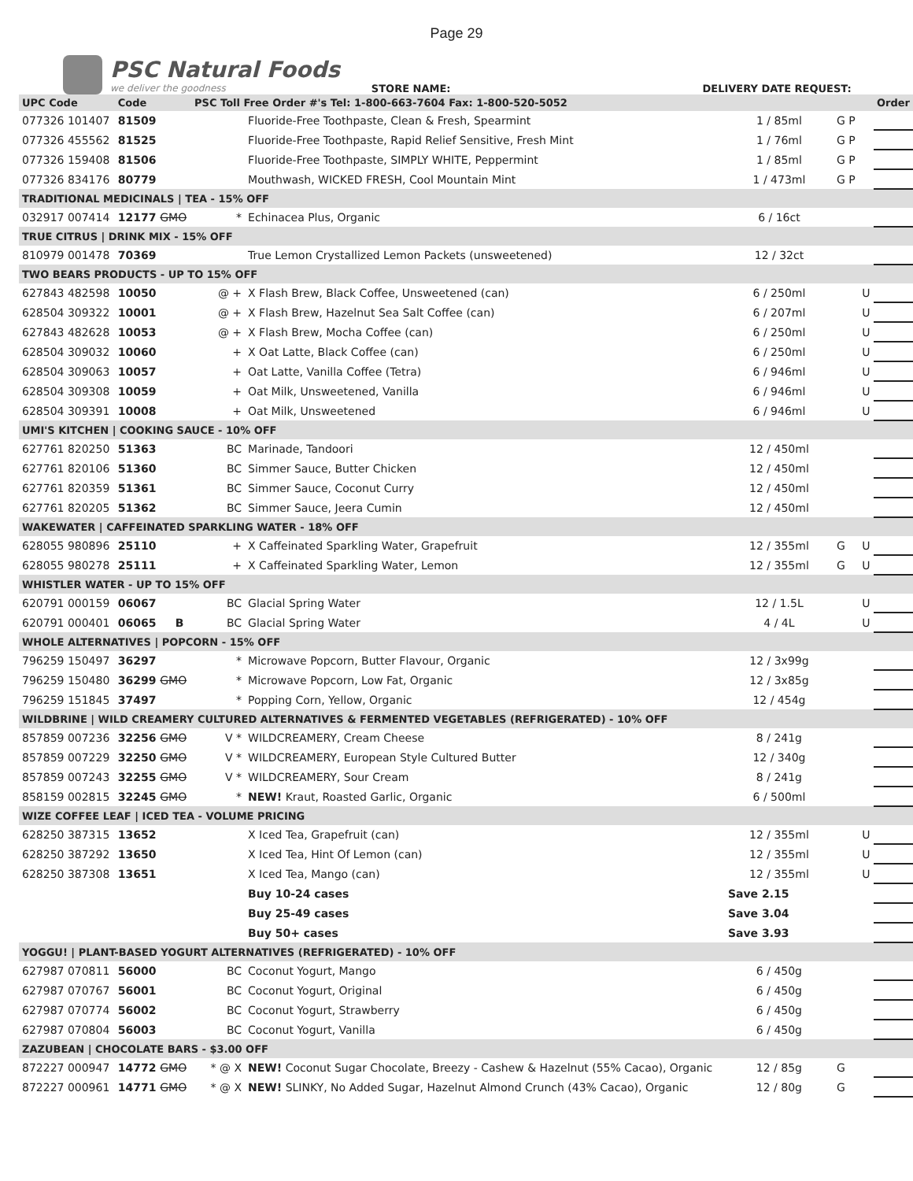Page 29
PSC Natural Foods
we deliver the goodness
STORE NAME: DELIVERY DATE REQUEST:
| UPC Code | Code | PSC Toll Free Order #'s Tel: 1-800-663-7604 Fax: 1-800-520-5052 | | | | | Order |
| --- | --- | --- | --- | --- | --- | --- | --- |
| 077326 101407 | 81509 | | Fluoride-Free Toothpaste, Clean & Fresh, Spearmint | 1 / 85ml | G P | | |
| 077326 455562 | 81525 | | Fluoride-Free Toothpaste, Rapid Relief Sensitive, Fresh Mint | 1 / 76ml | G P | | |
| 077326 159408 | 81506 | | Fluoride-Free Toothpaste, SIMPLY WHITE, Peppermint | 1 / 85ml | G P | | |
| 077326 834176 | 80779 | | Mouthwash, WICKED FRESH, Cool Mountain Mint | 1 / 473ml | G P | | |
| TRADITIONAL MEDICINALS / TEA - 15% OFF | | | | | | | |
| 032917 007414 | 12177 GMO | * | Echinacea Plus, Organic | 6 / 16ct | | | |
| TRUE CITRUS / DRINK MIX - 15% OFF | | | | | | | |
| 810979 001478 | 70369 | | True Lemon Crystallized Lemon Packets (unsweetened) | 12 / 32ct | | | |
| TWO BEARS PRODUCTS - UP TO 15% OFF | | | | | | | |
| 627843 482598 | 10050 | @ + | X Flash Brew, Black Coffee, Unsweetened (can) | 6 / 250ml | | U | |
| 628504 309322 | 10001 | @ + | X Flash Brew, Hazelnut Sea Salt Coffee (can) | 6 / 207ml | | U | |
| 627843 482628 | 10053 | @ + | X Flash Brew, Mocha Coffee (can) | 6 / 250ml | | U | |
| 628504 309032 | 10060 | + | X Oat Latte, Black Coffee (can) | 6 / 250ml | | U | |
| 628504 309063 | 10057 | + | Oat Latte, Vanilla Coffee (Tetra) | 6 / 946ml | | U | |
| 628504 309308 | 10059 | + | Oat Milk, Unsweetened, Vanilla | 6 / 946ml | | U | |
| 628504 309391 | 10008 | + | Oat Milk, Unsweetened | 6 / 946ml | | U | |
| UMI'S KITCHEN / COOKING SAUCE - 10% OFF | | | | | | | |
| 627761 820250 | 51363 | BC | Marinade, Tandoori | 12 / 450ml | | | |
| 627761 820106 | 51360 | BC | Simmer Sauce, Butter Chicken | 12 / 450ml | | | |
| 627761 820359 | 51361 | BC | Simmer Sauce, Coconut Curry | 12 / 450ml | | | |
| 627761 820205 | 51362 | BC | Simmer Sauce, Jeera Cumin | 12 / 450ml | | | |
| WAKEWATER / CAFFEINATED SPARKLING WATER - 18% OFF | | | | | | | |
| 628055 980896 | 25110 | + | X Caffeinated Sparkling Water, Grapefruit | 12 / 355ml | G | U | |
| 628055 980278 | 25111 | + | X Caffeinated Sparkling Water, Lemon | 12 / 355ml | G | U | |
| WHISTLER WATER - UP TO 15% OFF | | | | | | | |
| 620791 000159 | 06067 | BC | Glacial Spring Water | 12 / 1.5L | | U | |
| 620791 000401 | 06065 B | BC | Glacial Spring Water | 4 / 4L | | U | |
| WHOLE ALTERNATIVES / POPCORN - 15% OFF | | | | | | | |
| 796259 150497 | 36297 | * | Microwave Popcorn, Butter Flavour, Organic | 12 / 3x99g | | | |
| 796259 150480 | 36299 GMO | * | Microwave Popcorn, Low Fat, Organic | 12 / 3x85g | | | |
| 796259 151845 | 37497 | * | Popping Corn, Yellow, Organic | 12 / 454g | | | |
| WILDBRINE / WILD CREAMERY CULTURED ALTERNATIVES & FERMENTED VEGETABLES (REFRIGERATED) - 10% OFF | | | | | | | |
| 857859 007236 | 32256 GMO | V * | WILDCREAMERY, Cream Cheese | 8 / 241g | | | |
| 857859 007229 | 32250 GMO | V * | WILDCREAMERY, European Style Cultured Butter | 12 / 340g | | | |
| 857859 007243 | 32255 GMO | V * | WILDCREAMERY, Sour Cream | 8 / 241g | | | |
| 858159 002815 | 32245 GMO | * | NEW! Kraut, Roasted Garlic, Organic | 6 / 500ml | | | |
| WIZE COFFEE LEAF / ICED TEA - VOLUME PRICING | | | | | | | |
| 628250 387315 | 13652 | | X Iced Tea, Grapefruit (can) | 12 / 355ml | | U | |
| 628250 387292 | 13650 | | X Iced Tea, Hint Of Lemon (can) | 12 / 355ml | | U | |
| 628250 387308 | 13651 | | X Iced Tea, Mango (can) | 12 / 355ml | | U | |
| | | | Buy 10-24 cases | Save 2.15 | | | |
| | | | Buy 25-49 cases | Save 3.04 | | | |
| | | | Buy 50+ cases | Save 3.93 | | | |
| YOGGU! / PLANT-BASED YOGURT ALTERNATIVES (REFRIGERATED) - 10% OFF | | | | | | | |
| 627987 070811 | 56000 | BC | Coconut Yogurt, Mango | 6 / 450g | | | |
| 627987 070767 | 56001 | BC | Coconut Yogurt, Original | 6 / 450g | | | |
| 627987 070774 | 56002 | BC | Coconut Yogurt, Strawberry | 6 / 450g | | | |
| 627987 070804 | 56003 | BC | Coconut Yogurt, Vanilla | 6 / 450g | | | |
| ZAZUBEAN / CHOCOLATE BARS - $3.00 OFF | | | | | | | |
| 872227 000947 | 14772 GMO | * @ X | NEW! Coconut Sugar Chocolate, Breezy - Cashew & Hazelnut (55% Cacao), Organic | 12 / 85g | G | | |
| 872227 000961 | 14771 GMO | * @ X | NEW! SLINKY, No Added Sugar, Hazelnut Almond Crunch (43% Cacao), Organic | 12 / 80g | G | | |